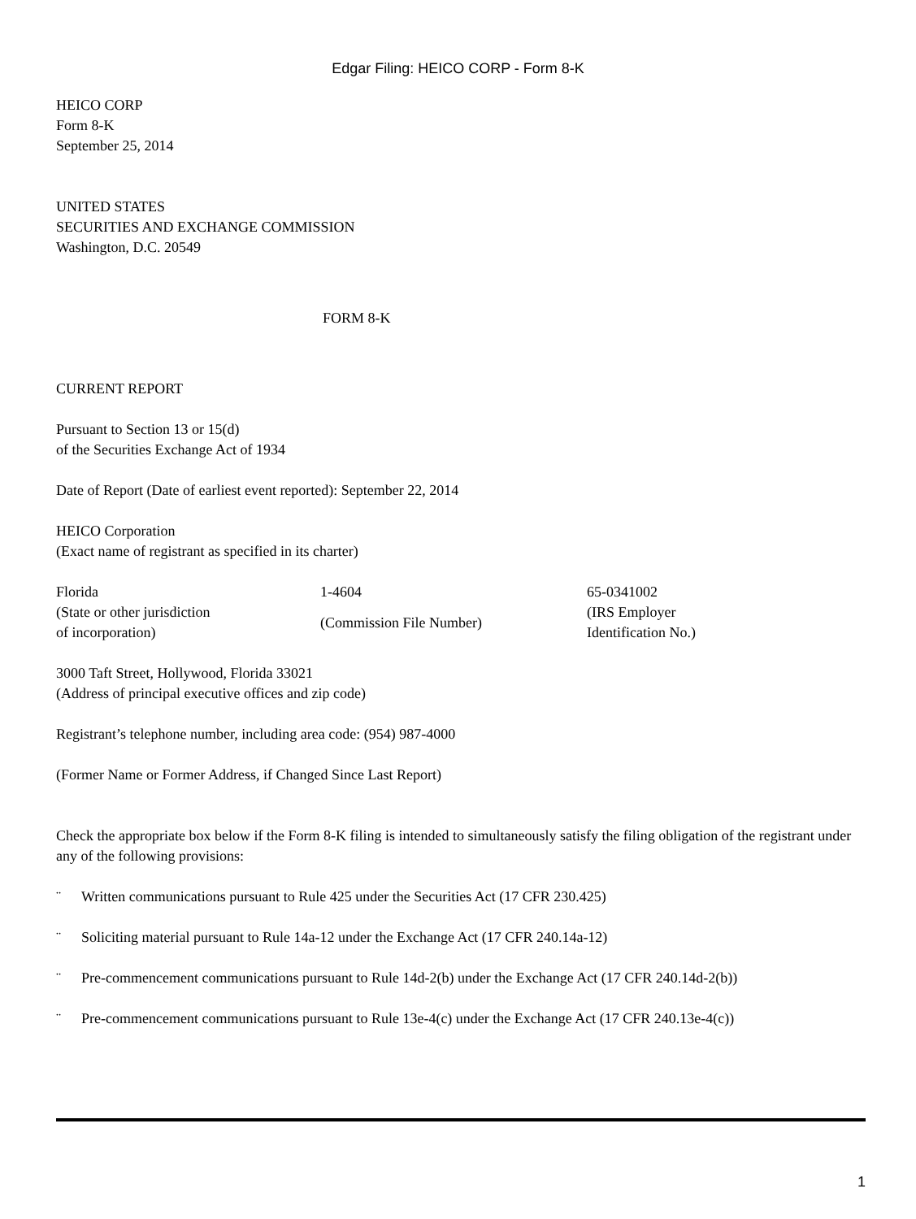Edgar Filing: HEICO CORP - Form 8-K
HEICO CORP
Form 8-K
September 25, 2014
UNITED STATES
SECURITIES AND EXCHANGE COMMISSION
Washington, D.C. 20549
FORM 8-K
CURRENT REPORT
Pursuant to Section 13 or 15(d)
of the Securities Exchange Act of 1934
Date of Report (Date of earliest event reported): September 22, 2014
HEICO Corporation
(Exact name of registrant as specified in its charter)
| Florida | 1-4604 | 65-0341002 |
| (State or other jurisdiction of incorporation) | (Commission File Number) | (IRS Employer Identification No.) |
3000 Taft Street, Hollywood, Florida 33021
(Address of principal executive offices and zip code)
Registrant’s telephone number, including area code: (954) 987-4000
(Former Name or Former Address, if Changed Since Last Report)
Check the appropriate box below if the Form 8-K filing is intended to simultaneously satisfy the filing obligation of the registrant under any of the following provisions:
¨ Written communications pursuant to Rule 425 under the Securities Act (17 CFR 230.425)
¨ Soliciting material pursuant to Rule 14a-12 under the Exchange Act (17 CFR 240.14a-12)
¨ Pre-commencement communications pursuant to Rule 14d-2(b) under the Exchange Act (17 CFR 240.14d-2(b))
¨ Pre-commencement communications pursuant to Rule 13e-4(c) under the Exchange Act (17 CFR 240.13e-4(c))
1